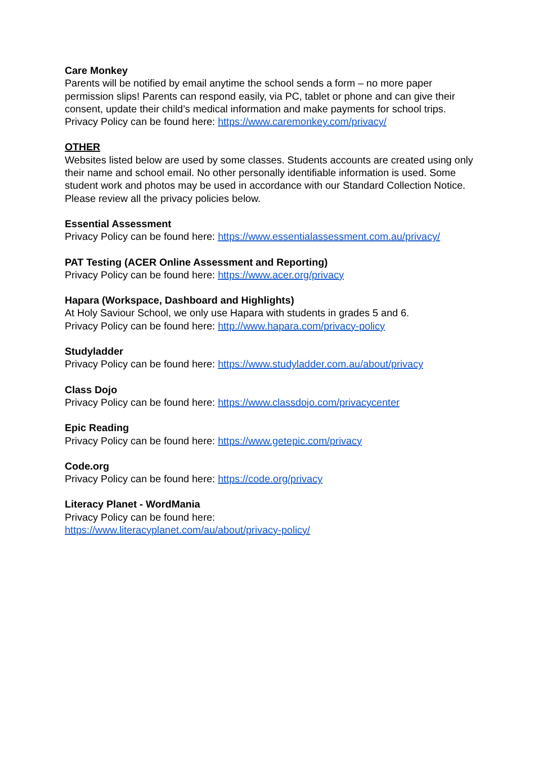Care Monkey
Parents will be notified by email anytime the school sends a form – no more paper permission slips! Parents can respond easily, via PC, tablet or phone and can give their consent, update their child’s medical information and make payments for school trips.
Privacy Policy can be found here: https://www.caremonkey.com/privacy/
OTHER
Websites listed below are used by some classes. Students accounts are created using only their name and school email. No other personally identifiable information is used. Some student work and photos may be used in accordance with our Standard Collection Notice.
Please review all the privacy policies below.
Essential Assessment
Privacy Policy can be found here: https://www.essentialassessment.com.au/privacy/
PAT Testing (ACER Online Assessment and Reporting)
Privacy Policy can be found here: https://www.acer.org/privacy
Hapara (Workspace, Dashboard and Highlights)
At Holy Saviour School, we only use Hapara with students in grades 5 and 6.
Privacy Policy can be found here: http://www.hapara.com/privacy-policy
Studyladder
Privacy Policy can be found here: https://www.studyladder.com.au/about/privacy
Class Dojo
Privacy Policy can be found here: https://www.classdojo.com/privacycenter
Epic Reading
Privacy Policy can be found here: https://www.getepic.com/privacy
Code.org
Privacy Policy can be found here: https://code.org/privacy
Literacy Planet - WordMania
Privacy Policy can be found here:
https://www.literacyplanet.com/au/about/privacy-policy/